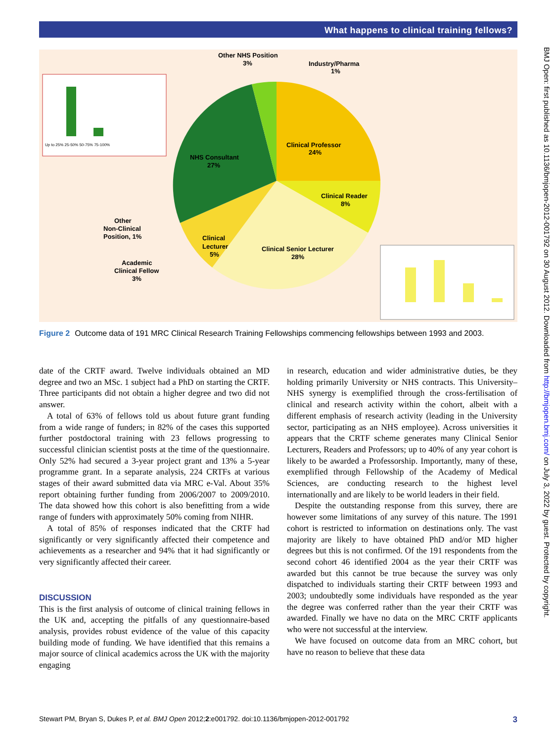What happens to clinical training fellows?
Up to 25% 25-50% 50-75% 75-100%
Clinical Professor
24%
Clinical Reader
8%
Clinical Senior Lecturer
28%
Clinical
Lecturer
5%
NHS Consultant
27%
Other NHS Position
3%
Industry/Pharma
1%
Other
Non-Clinical
Position, 1%
Academic
Clinical Fellow
3%
Figure 2 Outcome data of 191 MRC Clinical Research Training Fellowships commencing fellowships between 1993 and 2003.
date of the CRTF award. Twelve individuals obtained an MD degree and two an MSc. 1 subject had a PhD on starting the CRTF. Three participants did not obtain a higher degree and two did not answer.
A total of 63% of fellows told us about future grant funding from a wide range of funders; in 82% of the cases this supported further postdoctoral training with 23 fellows progressing to successful clinician scientist posts at the time of the questionnaire. Only 52% had secured a 3-year project grant and 13% a 5-year programme grant. In a separate analysis, 224 CRTFs at various stages of their award submitted data via MRC e-Val. About 35% report obtaining further funding from 2006/2007 to 2009/2010. The data showed how this cohort is also benefitting from a wide range of funders with approximately 50% coming from NIHR.
A total of 85% of responses indicated that the CRTF had significantly or very significantly affected their competence and achievements as a researcher and 94% that it had significantly or very significantly affected their career.
DISCUSSION
This is the first analysis of outcome of clinical training fellows in the UK and, accepting the pitfalls of any questionnaire-based analysis, provides robust evidence of the value of this capacity building mode of funding. We have identified that this remains a major source of clinical academics across the UK with the majority engaging
in research, education and wider administrative duties, be they holding primarily University or NHS contracts. This University–NHS synergy is exemplified through the cross-fertilisation of clinical and research activity within the cohort, albeit with a different emphasis of research activity (leading in the University sector, participating as an NHS employee). Across universities it appears that the CRTF scheme generates many Clinical Senior Lecturers, Readers and Professors; up to 40% of any year cohort is likely to be awarded a Professorship. Importantly, many of these, exemplified through Fellowship of the Academy of Medical Sciences, are conducting research to the highest level internationally and are likely to be world leaders in their field.
Despite the outstanding response from this survey, there are however some limitations of any survey of this nature. The 1991 cohort is restricted to information on destinations only. The vast majority are likely to have obtained PhD and/or MD higher degrees but this is not confirmed. Of the 191 respondents from the second cohort 46 identified 2004 as the year their CRTF was awarded but this cannot be true because the survey was only dispatched to individuals starting their CRTF between 1993 and 2003; undoubtedly some individuals have responded as the year the degree was conferred rather than the year their CRTF was awarded. Finally we have no data on the MRC CRTF applicants who were not successful at the interview.
We have focused on outcome data from an MRC cohort, but have no reason to believe that these data
BMJ Open: first published as 10.1136/bmjopen-2012-001792 on 30 August 2012. Downloaded from http://bmjopen.bmj.com/ on July 3, 2022 by guest. Protected by copyright.
Stewart PM, Bryan S, Dukes P, et al. BMJ Open 2012;2:e001792. doi:10.1136/bmjopen-2012-001792 3